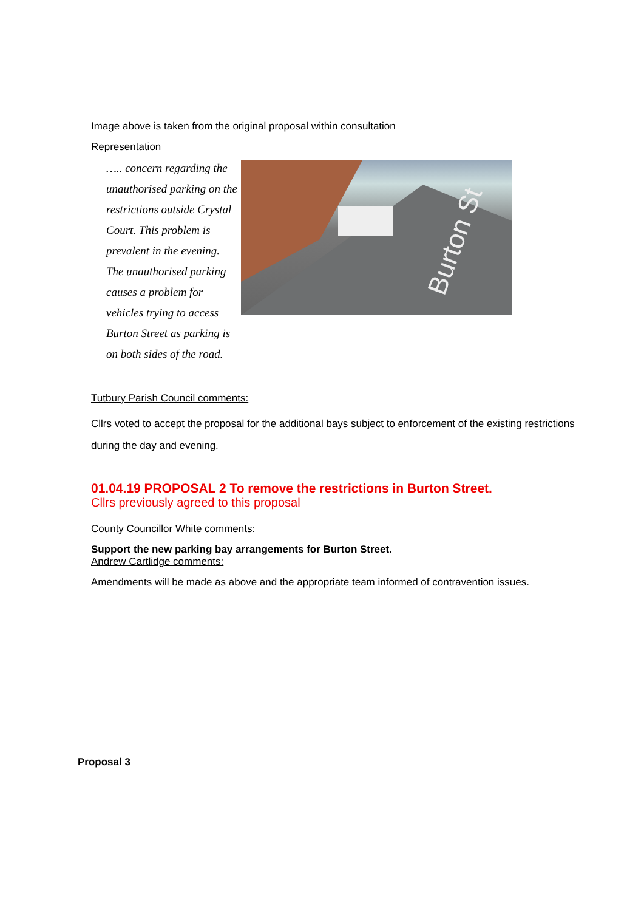Image above is taken from the original proposal within consultation
Representation
….. concern regarding the unauthorised parking on the restrictions outside Crystal Court. This problem is prevalent in the evening. The unauthorised parking causes a problem for vehicles trying to access Burton Street as parking is on both sides of the road.
Burton St
Tutbury Parish Council comments:
Cllrs voted to accept the proposal for the additional bays subject to enforcement of the existing restrictions during the day and evening.
01.04.19 PROPOSAL 2 To remove the restrictions in Burton Street.
Cllrs previously agreed to this proposal
County Councillor White comments:
Support the new parking bay arrangements for Burton Street.
Andrew Cartlidge comments:
Amendments will be made as above and the appropriate team informed of contravention issues.
Proposal 3